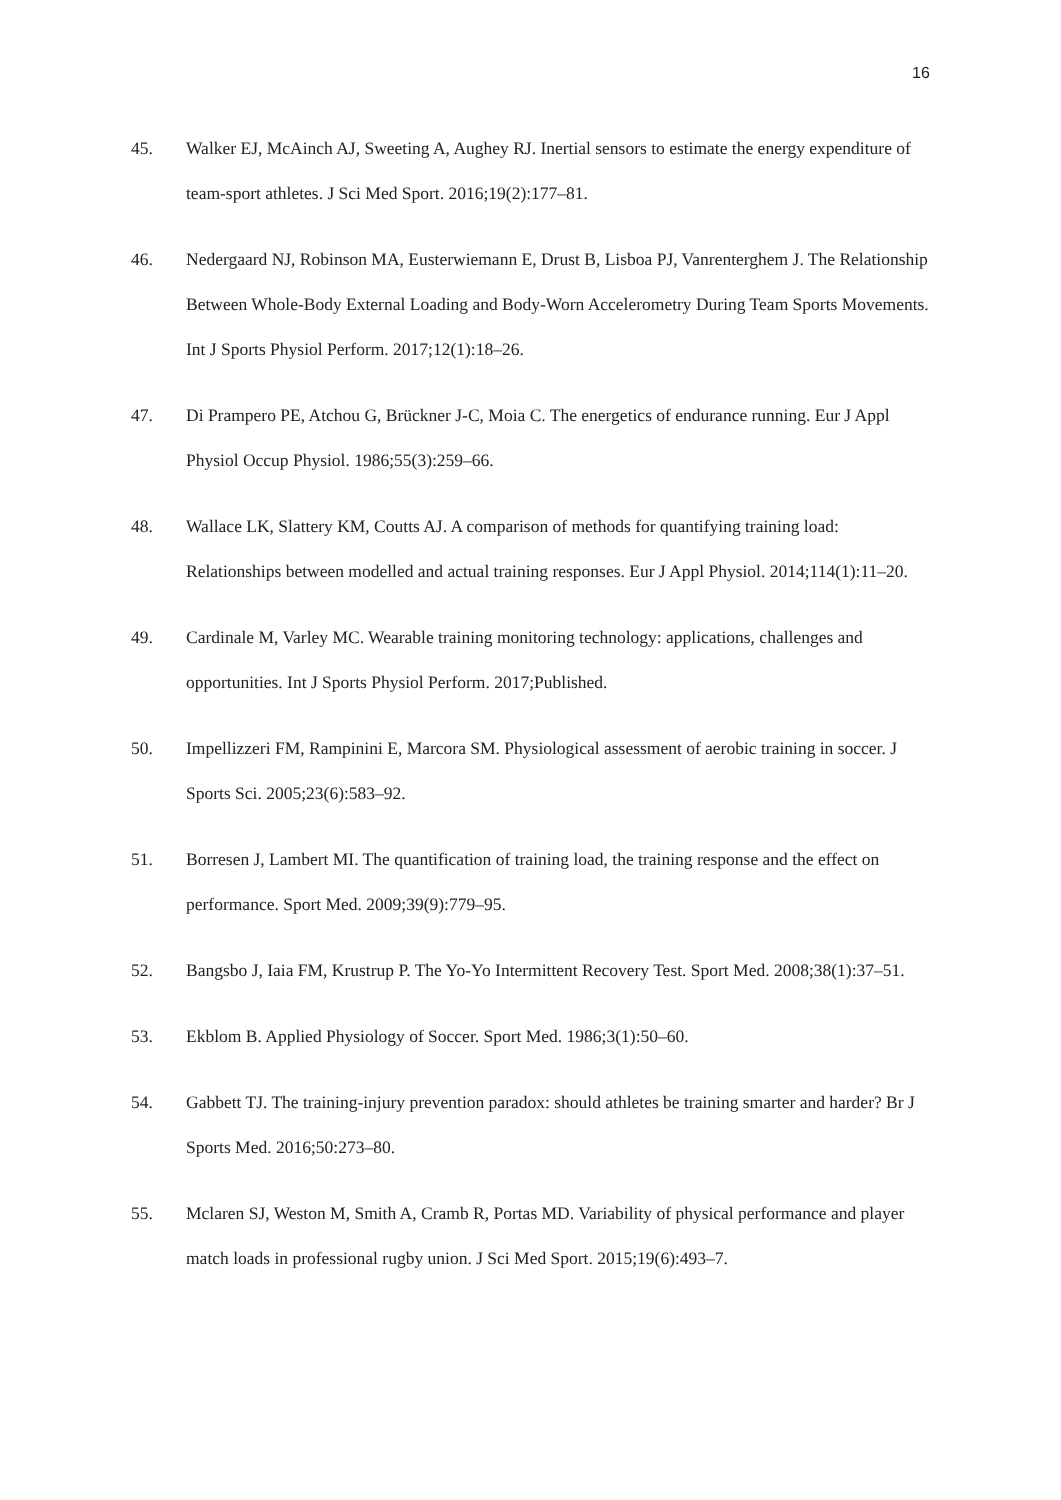16
45. Walker EJ, McAinch AJ, Sweeting A, Aughey RJ. Inertial sensors to estimate the energy expenditure of team-sport athletes. J Sci Med Sport. 2016;19(2):177–81.
46. Nedergaard NJ, Robinson MA, Eusterwiemann E, Drust B, Lisboa PJ, Vanrenterghem J. The Relationship Between Whole-Body External Loading and Body-Worn Accelerometry During Team Sports Movements. Int J Sports Physiol Perform. 2017;12(1):18–26.
47. Di Prampero PE, Atchou G, Brückner J-C, Moia C. The energetics of endurance running. Eur J Appl Physiol Occup Physiol. 1986;55(3):259–66.
48. Wallace LK, Slattery KM, Coutts AJ. A comparison of methods for quantifying training load: Relationships between modelled and actual training responses. Eur J Appl Physiol. 2014;114(1):11–20.
49. Cardinale M, Varley MC. Wearable training monitoring technology: applications, challenges and opportunities. Int J Sports Physiol Perform. 2017;Published.
50. Impellizzeri FM, Rampinini E, Marcora SM. Physiological assessment of aerobic training in soccer. J Sports Sci. 2005;23(6):583–92.
51. Borresen J, Lambert MI. The quantification of training load, the training response and the effect on performance. Sport Med. 2009;39(9):779–95.
52. Bangsbo J, Iaia FM, Krustrup P. The Yo-Yo Intermittent Recovery Test. Sport Med. 2008;38(1):37–51.
53. Ekblom B. Applied Physiology of Soccer. Sport Med. 1986;3(1):50–60.
54. Gabbett TJ. The training-injury prevention paradox: should athletes be training smarter and harder? Br J Sports Med. 2016;50:273–80.
55. Mclaren SJ, Weston M, Smith A, Cramb R, Portas MD. Variability of physical performance and player match loads in professional rugby union. J Sci Med Sport. 2015;19(6):493–7.